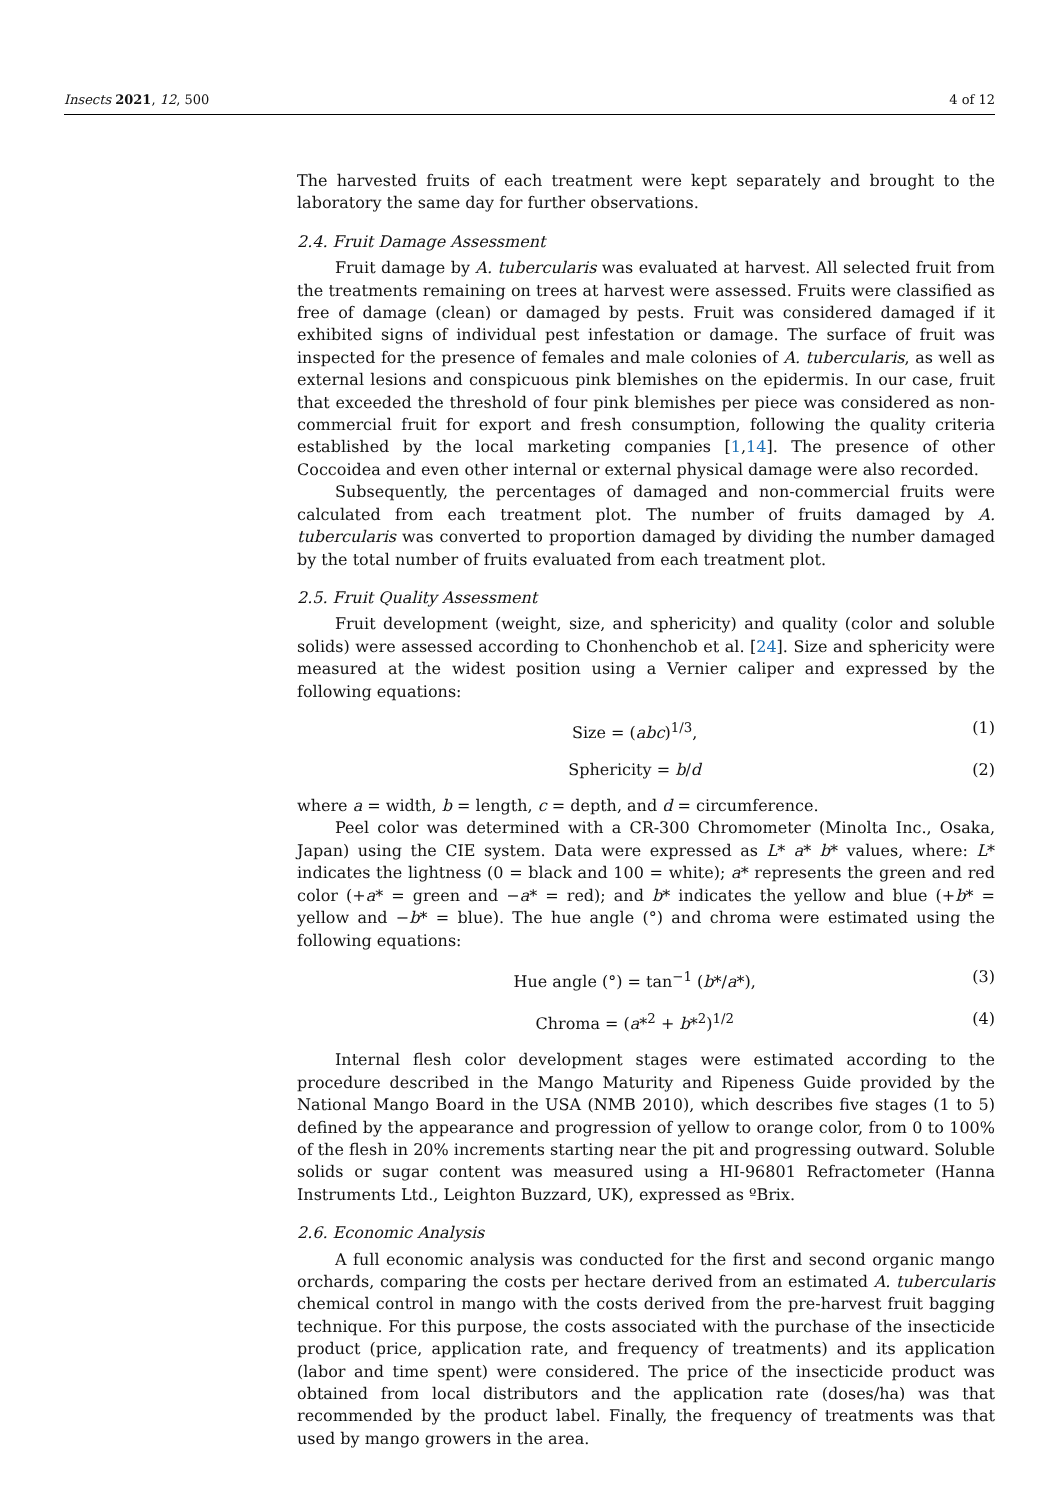Insects 2021, 12, 500 4 of 12
The harvested fruits of each treatment were kept separately and brought to the laboratory the same day for further observations.
2.4. Fruit Damage Assessment
Fruit damage by A. tubercularis was evaluated at harvest. All selected fruit from the treatments remaining on trees at harvest were assessed. Fruits were classified as free of damage (clean) or damaged by pests. Fruit was considered damaged if it exhibited signs of individual pest infestation or damage. The surface of fruit was inspected for the presence of females and male colonies of A. tubercularis, as well as external lesions and conspicuous pink blemishes on the epidermis. In our case, fruit that exceeded the threshold of four pink blemishes per piece was considered as non-commercial fruit for export and fresh consumption, following the quality criteria established by the local marketing companies [1,14]. The presence of other Coccoidea and even other internal or external physical damage were also recorded.
Subsequently, the percentages of damaged and non-commercial fruits were calculated from each treatment plot. The number of fruits damaged by A. tubercularis was converted to proportion damaged by dividing the number damaged by the total number of fruits evaluated from each treatment plot.
2.5. Fruit Quality Assessment
Fruit development (weight, size, and sphericity) and quality (color and soluble solids) were assessed according to Chonhenchob et al. [24]. Size and sphericity were measured at the widest position using a Vernier caliper and expressed by the following equations:
Size = (abc)<sup>1/3</sup>, (1)
Sphericity = b/d (2)
where a = width, b = length, c = depth, and d = circumference.
Peel color was determined with a CR-300 Chromometer (Minolta Inc., Osaka, Japan) using the CIE system. Data were expressed as L* a* b* values, where: L* indicates the lightness (0 = black and 100 = white); a* represents the green and red color (+a* = green and −a* = red); and b* indicates the yellow and blue (+b* = yellow and −b* = blue). The hue angle (°) and chroma were estimated using the following equations:
Hue angle (°) = tan<sup>−1</sup> (b*/a*), (3)
Chroma = (a*<sup>2</sup> + b*<sup>2</sup>)<sup>1/2</sup> (4)
Internal flesh color development stages were estimated according to the procedure described in the Mango Maturity and Ripeness Guide provided by the National Mango Board in the USA (NMB 2010), which describes five stages (1 to 5) defined by the appearance and progression of yellow to orange color, from 0 to 100% of the flesh in 20% increments starting near the pit and progressing outward. Soluble solids or sugar content was measured using a HI-96801 Refractometer (Hanna Instruments Ltd., Leighton Buzzard, UK), expressed as ºBrix.
2.6. Economic Analysis
A full economic analysis was conducted for the first and second organic mango orchards, comparing the costs per hectare derived from an estimated A. tubercularis chemical control in mango with the costs derived from the pre-harvest fruit bagging technique. For this purpose, the costs associated with the purchase of the insecticide product (price, application rate, and frequency of treatments) and its application (labor and time spent) were considered. The price of the insecticide product was obtained from local distributors and the application rate (doses/ha) was that recommended by the product label. Finally, the frequency of treatments was that used by mango growers in the area.